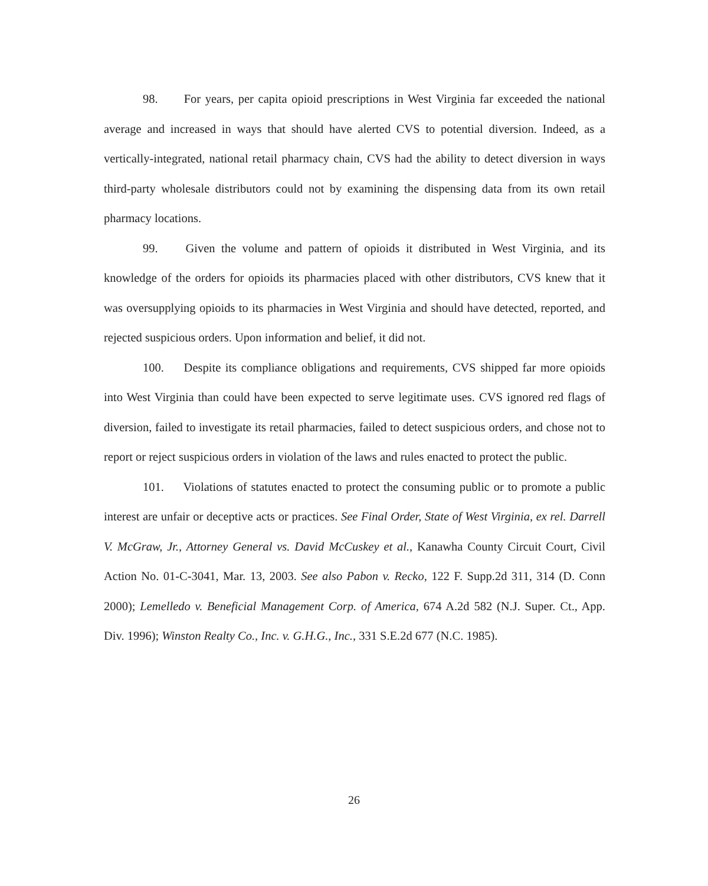98. For years, per capita opioid prescriptions in West Virginia far exceeded the national average and increased in ways that should have alerted CVS to potential diversion. Indeed, as a vertically-integrated, national retail pharmacy chain, CVS had the ability to detect diversion in ways third-party wholesale distributors could not by examining the dispensing data from its own retail pharmacy locations.
99. Given the volume and pattern of opioids it distributed in West Virginia, and its knowledge of the orders for opioids its pharmacies placed with other distributors, CVS knew that it was oversupplying opioids to its pharmacies in West Virginia and should have detected, reported, and rejected suspicious orders. Upon information and belief, it did not.
100. Despite its compliance obligations and requirements, CVS shipped far more opioids into West Virginia than could have been expected to serve legitimate uses. CVS ignored red flags of diversion, failed to investigate its retail pharmacies, failed to detect suspicious orders, and chose not to report or reject suspicious orders in violation of the laws and rules enacted to protect the public.
101. Violations of statutes enacted to protect the consuming public or to promote a public interest are unfair or deceptive acts or practices. See Final Order, State of West Virginia, ex rel. Darrell V. McGraw, Jr., Attorney General vs. David McCuskey et al., Kanawha County Circuit Court, Civil Action No. 01-C-3041, Mar. 13, 2003. See also Pabon v. Recko, 122 F. Supp.2d 311, 314 (D. Conn 2000); Lemelledo v. Beneficial Management Corp. of America, 674 A.2d 582 (N.J. Super. Ct., App. Div. 1996); Winston Realty Co., Inc. v. G.H.G., Inc., 331 S.E.2d 677 (N.C. 1985).
26